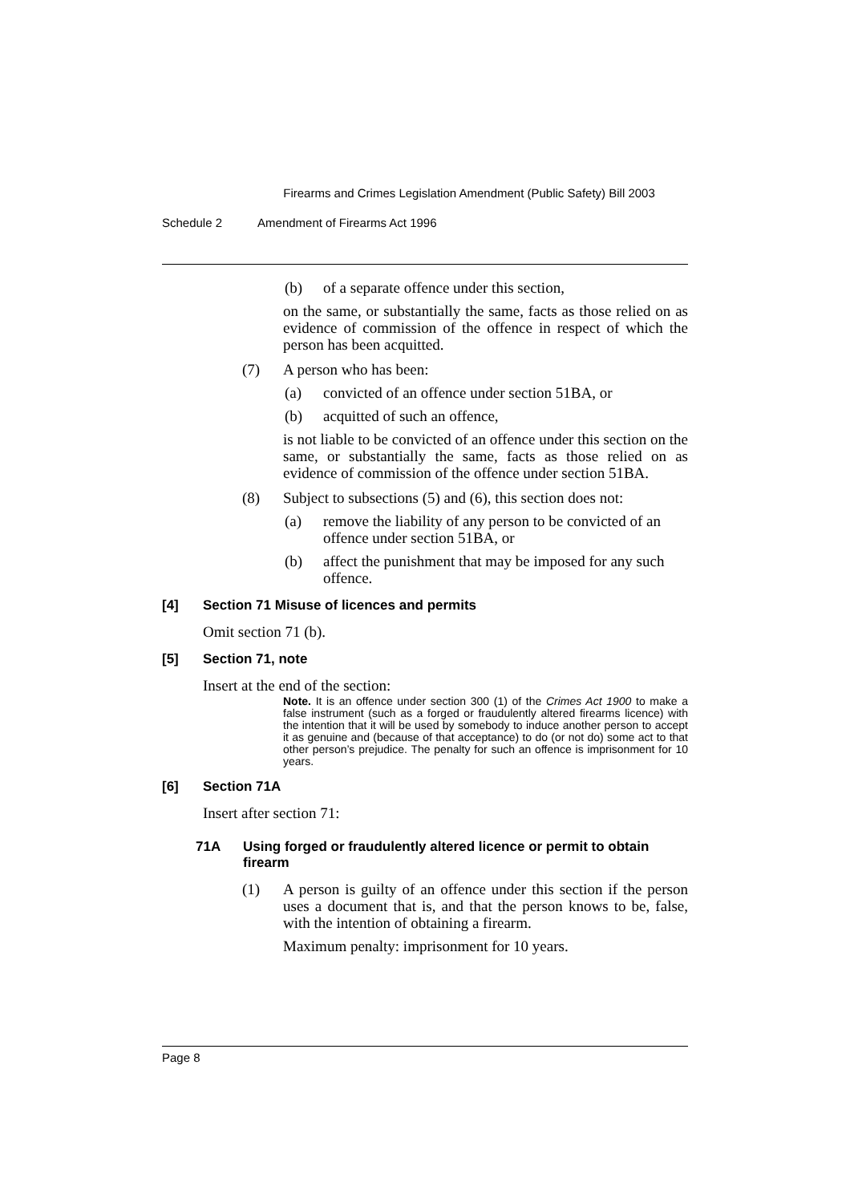Firearms and Crimes Legislation Amendment (Public Safety) Bill 2003
Schedule 2 Amendment of Firearms Act 1996
(b) of a separate offence under this section,
on the same, or substantially the same, facts as those relied on as evidence of commission of the offence in respect of which the person has been acquitted.
(7) A person who has been:
(a) convicted of an offence under section 51BA, or
(b) acquitted of such an offence,
is not liable to be convicted of an offence under this section on the same, or substantially the same, facts as those relied on as evidence of commission of the offence under section 51BA.
(8) Subject to subsections (5) and (6), this section does not:
(a) remove the liability of any person to be convicted of an offence under section 51BA, or
(b) affect the punishment that may be imposed for any such offence.
[4] Section 71 Misuse of licences and permits
Omit section 71 (b).
[5] Section 71, note
Insert at the end of the section:
Note. It is an offence under section 300 (1) of the Crimes Act 1900 to make a false instrument (such as a forged or fraudulently altered firearms licence) with the intention that it will be used by somebody to induce another person to accept it as genuine and (because of that acceptance) to do (or not do) some act to that other person’s prejudice. The penalty for such an offence is imprisonment for 10 years.
[6] Section 71A
Insert after section 71:
71A Using forged or fraudulently altered licence or permit to obtain firearm
(1) A person is guilty of an offence under this section if the person uses a document that is, and that the person knows to be, false, with the intention of obtaining a firearm.
Maximum penalty: imprisonment for 10 years.
Page 8